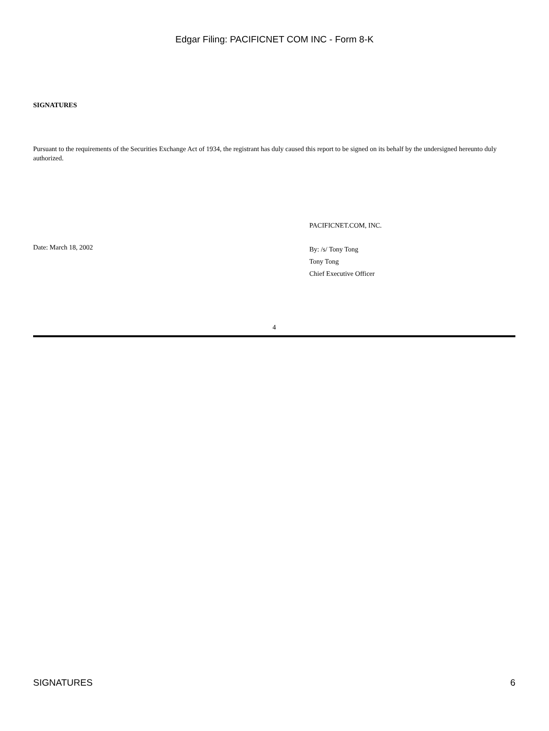Edgar Filing: PACIFICNET COM INC - Form 8-K
SIGNATURES
Pursuant to the requirements of the Securities Exchange Act of 1934, the registrant has duly caused this report to be signed on its behalf by the undersigned hereunto duly authorized.
Date: March 18, 2002
PACIFICNET.COM, INC.
By: /s/ Tony Tong
Tony Tong
Chief Executive Officer
4
SIGNATURES 6